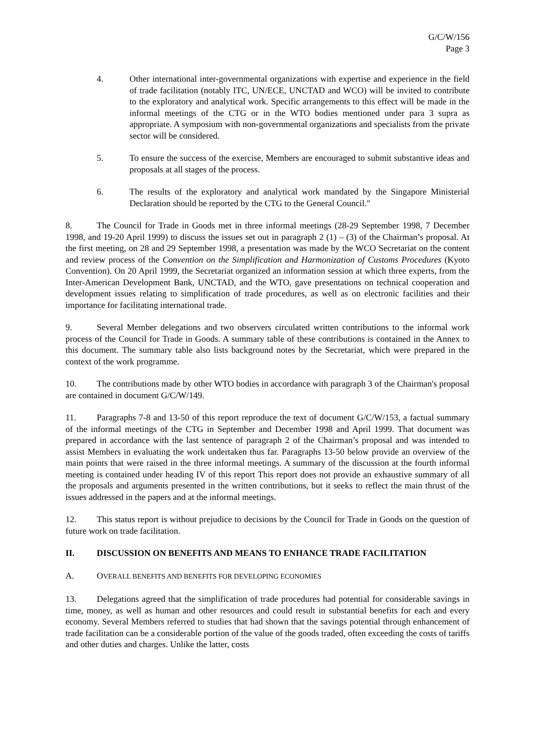G/C/W/156
Page 3
4. Other international inter-governmental organizations with expertise and experience in the field of trade facilitation (notably ITC, UN/ECE, UNCTAD and WCO) will be invited to contribute to the exploratory and analytical work. Specific arrangements to this effect will be made in the informal meetings of the CTG or in the WTO bodies mentioned under para 3 supra as appropriate. A symposium with non-governmental organizations and specialists from the private sector will be considered.
5. To ensure the success of the exercise, Members are encouraged to submit substantive ideas and proposals at all stages of the process.
6. The results of the exploratory and analytical work mandated by the Singapore Ministerial Declaration should be reported by the CTG to the General Council."
8. The Council for Trade in Goods met in three informal meetings (28-29 September 1998, 7 December 1998, and 19-20 April 1999) to discuss the issues set out in paragraph 2 (1) – (3) of the Chairman’s proposal. At the first meeting, on 28 and 29 September 1998, a presentation was made by the WCO Secretariat on the content and review process of the Convention on the Simplification and Harmonization of Customs Procedures (Kyoto Convention). On 20 April 1999, the Secretariat organized an information session at which three experts, from the Inter-American Development Bank, UNCTAD, and the WTO, gave presentations on technical cooperation and development issues relating to simplification of trade procedures, as well as on electronic facilities and their importance for facilitating international trade.
9. Several Member delegations and two observers circulated written contributions to the informal work process of the Council for Trade in Goods. A summary table of these contributions is contained in the Annex to this document. The summary table also lists background notes by the Secretariat, which were prepared in the context of the work programme.
10. The contributions made by other WTO bodies in accordance with paragraph 3 of the Chairman's proposal are contained in document G/C/W/149.
11. Paragraphs 7-8 and 13-50 of this report reproduce the text of document G/C/W/153, a factual summary of the informal meetings of the CTG in September and December 1998 and April 1999. That document was prepared in accordance with the last sentence of paragraph 2 of the Chairman’s proposal and was intended to assist Members in evaluating the work undertaken thus far. Paragraphs 13-50 below provide an overview of the main points that were raised in the three informal meetings. A summary of the discussion at the fourth informal meeting is contained under heading IV of this report This report does not provide an exhaustive summary of all the proposals and arguments presented in the written contributions, but it seeks to reflect the main thrust of the issues addressed in the papers and at the informal meetings.
12. This status report is without prejudice to decisions by the Council for Trade in Goods on the question of future work on trade facilitation.
II. DISCUSSION ON BENEFITS AND MEANS TO ENHANCE TRADE FACILITATION
A. OVERALL BENEFITS AND BENEFITS FOR DEVELOPING ECONOMIES
13. Delegations agreed that the simplification of trade procedures had potential for considerable savings in time, money, as well as human and other resources and could result in substantial benefits for each and every economy. Several Members referred to studies that had shown that the savings potential through enhancement of trade facilitation can be a considerable portion of the value of the goods traded, often exceeding the costs of tariffs and other duties and charges. Unlike the latter, costs